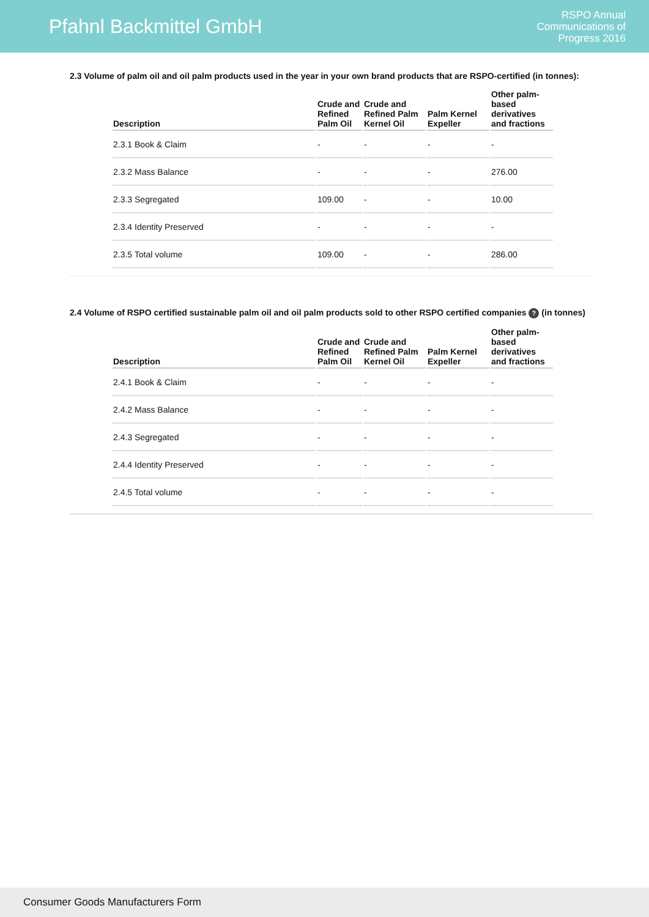Pfahnl Backmittel GmbH
RSPO Annual
Communications of
Progress 2016
2.3 Volume of palm oil and oil palm products used in the year in your own brand products that are RSPO-certified (in tonnes):
| Description | Crude and Refined Palm Oil | Crude and Refined Palm Kernel Oil | Palm Kernel Expeller | Other palm-based derivatives and fractions |
| --- | --- | --- | --- | --- |
| 2.3.1 Book & Claim | - | - | - | - |
| 2.3.2 Mass Balance | - | - | - | 276.00 |
| 2.3.3 Segregated | 109.00 | - | - | 10.00 |
| 2.3.4 Identity Preserved | - | - | - | - |
| 2.3.5 Total volume | 109.00 | - | - | 286.00 |
2.4 Volume of RSPO certified sustainable palm oil and oil palm products sold to other RSPO certified companies ? (in tonnes)
| Description | Crude and Refined Palm Oil | Crude and Refined Palm Kernel Oil | Palm Kernel Expeller | Other palm-based derivatives and fractions |
| --- | --- | --- | --- | --- |
| 2.4.1 Book & Claim | - | - | - | - |
| 2.4.2 Mass Balance | - | - | - | - |
| 2.4.3 Segregated | - | - | - | - |
| 2.4.4 Identity Preserved | - | - | - | - |
| 2.4.5 Total volume | - | - | - | - |
Consumer Goods Manufacturers Form